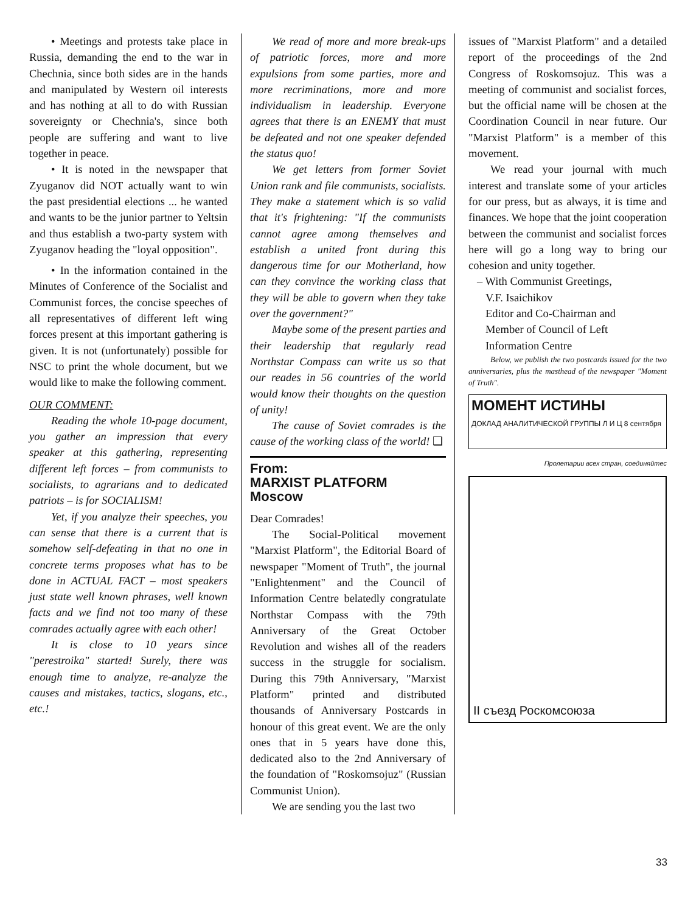• Meetings and protests take place in Russia, demanding the end to the war in Chechnia, since both sides are in the hands and manipulated by Western oil interests and has nothing at all to do with Russian sovereignty or Chechnia's, since both people are suffering and want to live together in peace.
• It is noted in the newspaper that Zyuganov did NOT actually want to win the past presidential elections ... he wanted and wants to be the junior partner to Yeltsin and thus establish a two-party system with Zyuganov heading the "loyal opposition".
• In the information contained in the Minutes of Conference of the Socialist and Communist forces, the concise speeches of all representatives of different left wing forces present at this important gathering is given. It is not (unfortunately) possible for NSC to print the whole document, but we would like to make the following comment.
OUR COMMENT:
Reading the whole 10-page document, you gather an impression that every speaker at this gathering, representing different left forces – from communists to socialists, to agrarians and to dedicated patriots – is for SOCIALISM!
Yet, if you analyze their speeches, you can sense that there is a current that is somehow self-defeating in that no one in concrete terms proposes what has to be done in ACTUAL FACT – most speakers just state well known phrases, well known facts and we find not too many of these comrades actually agree with each other!
It is close to 10 years since "perestroika" started! Surely, there was enough time to analyze, re-analyze the causes and mistakes, tactics, slogans, etc., etc.!
We read of more and more break-ups of patriotic forces, more and more expulsions from some parties, more and more recriminations, more and more individualism in leadership. Everyone agrees that there is an ENEMY that must be defeated and not one speaker defended the status quo!
We get letters from former Soviet Union rank and file communists, socialists. They make a statement which is so valid that it's frightening: "If the communists cannot agree among themselves and establish a united front during this dangerous time for our Motherland, how can they convince the working class that they will be able to govern when they take over the government?"
Maybe some of the present parties and their leadership that regularly read Northstar Compass can write us so that our reades in 56 countries of the world would know their thoughts on the question of unity!
The cause of Soviet comrades is the cause of the working class of the world! ❑
From:
MARXIST PLATFORM
Moscow
Dear Comrades!
The Social-Political movement "Marxist Platform", the Editorial Board of newspaper "Moment of Truth", the journal "Enlightenment" and the Council of Information Centre belatedly congratulate Northstar Compass with the 79th Anniversary of the Great October Revolution and wishes all of the readers success in the struggle for socialism. During this 79th Anniversary, "Marxist Platform" printed and distributed thousands of Anniversary Postcards in honour of this great event. We are the only ones that in 5 years have done this, dedicated also to the 2nd Anniversary of the foundation of "Roskomsojuz" (Russian Communist Union).
We are sending you the last two
issues of "Marxist Platform" and a detailed report of the proceedings of the 2nd Congress of Roskomsojuz. This was a meeting of communist and socialist forces, but the official name will be chosen at the Coordination Council in near future. Our "Marxist Platform" is a member of this movement.
We read your journal with much interest and translate some of your articles for our press, but as always, it is time and finances. We hope that the joint cooperation between the communist and socialist forces here will go a long way to bring our cohesion and unity together.
– With Communist Greetings,
V.F. Isaichikov
Editor and Co-Chairman and
Member of Council of Left
Information Centre
Below, we publish the two postcards issued for the two anniversaries, plus the masthead of the newspaper "Moment of Truth".
МОМЕНТ ИСТИНЫ
ДОКЛАД АНАЛИТИЧЕСКОЙ ГРУППЫ Л И Ц 8 сентября
Пролетарии всех стран, соединяйтес
II съезд Роскомсоюза
33